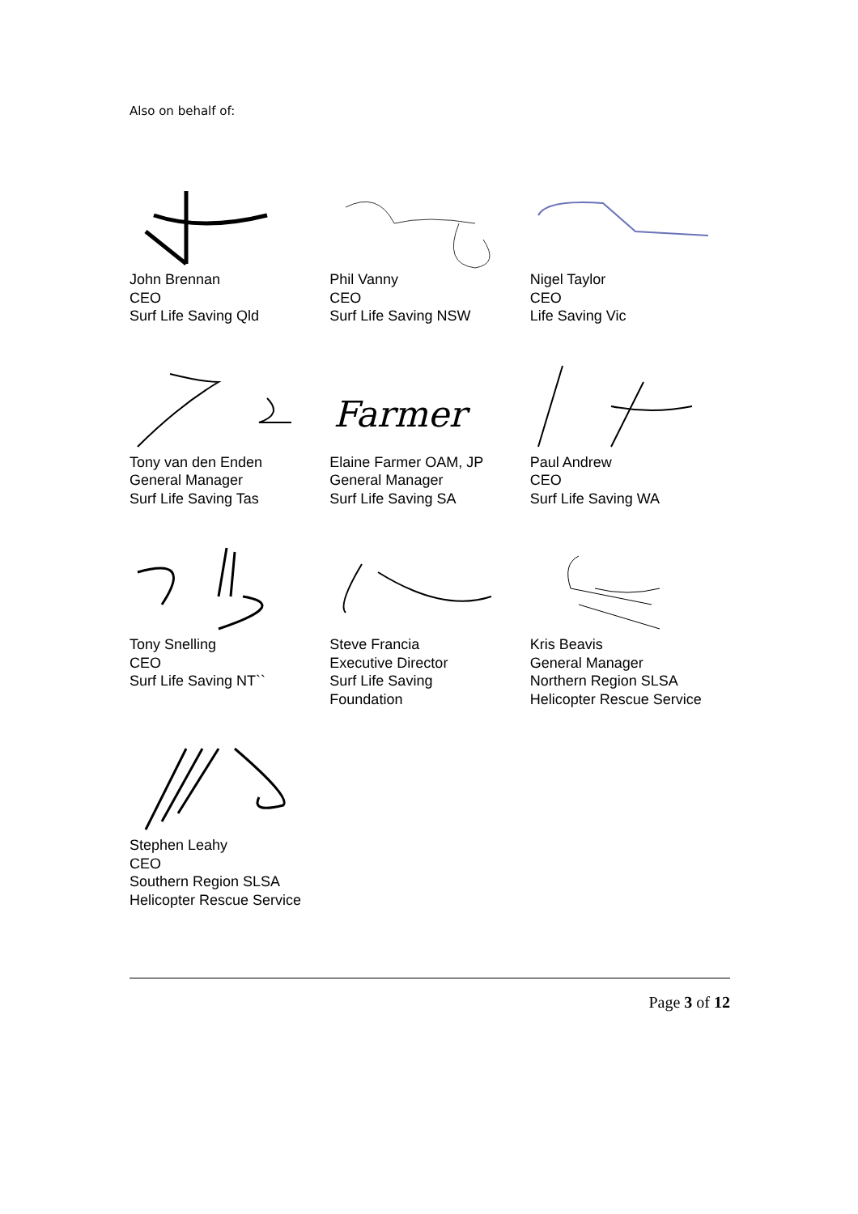Also on behalf of:
John Brennan
CEO
Surf Life Saving Qld
Phil Vanny
CEO
Surf Life Saving NSW
Nigel Taylor
CEO
Life Saving Vic
Tony van den Enden
General Manager
Surf Life Saving Tas
Farmer
Elaine Farmer OAM, JP
General Manager
Surf Life Saving SA
Paul Andrew
CEO
Surf Life Saving WA
Tony Snelling
CEO
Surf Life Saving NT``
Steve Francia
Executive Director
Surf Life Saving
Foundation
Kris Beavis
General Manager
Northern Region SLSA
Helicopter Rescue Service
Stephen Leahy
CEO
Southern Region SLSA
Helicopter Rescue Service
Page 3 of 12